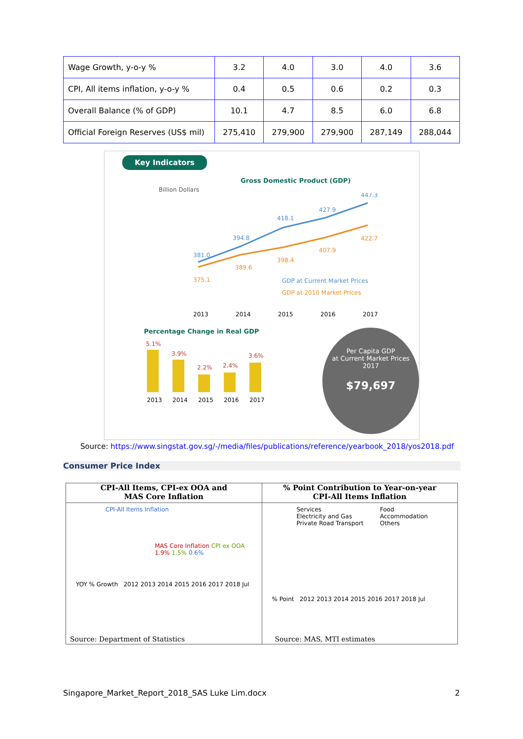| Wage Growth, y-o-y % | 3.2 | 4.0 | 3.0 | 4.0 | 3.6 |
| CPI, All items inflation, y-o-y % | 0.4 | 0.5 | 0.6 | 0.2 | 0.3 |
| Overall Balance (% of GDP) | 10.1 | 4.7 | 8.5 | 6.0 | 6.8 |
| Official Foreign Reserves (US$ mil) | 275,410 | 279,900 | 279,900 | 287,149 | 288,044 |
Key Indicators
Gross Domestic Product (GDP)
Billion Dollars
381.0
394.8
418.1
427.9
447.3
375.1
389.6
398.4
407.9
422.7
GDP at Current Market Prices
GDP at 2010 Market Prices
2013
2014
2015
2016
2017
Percentage Change in Real GDP
5.1%
3.9%
2.2%
2.4%
3.6%
2013
2014
2015
2016
2017
Per Capita GDP
at Current Market Prices
2017
$79,697
Source: https://www.singstat.gov.sg/-/media/files/publications/reference/yearbook_2018/yos2018.pdf
Consumer Price Index
CPI-All Items, CPI-ex OOA and
MAS Core Inflation
CPI-All Items Inflation
MAS Core Inflation CPI ex OOA
1.9% 1.5% 0.6%
YOY % Growth 2012 2013 2014 2015 2016 2017 2018 Jul
Source: Department of Statistics
% Point Contribution to Year-on-year
CPI-All Items Inflation
Services
Electricity and Gas
Private Road Transport
Food
Accommodation
Others
% Point 2012 2013 2014 2015 2016 2017 2018 Jul
Source: MAS, MTI estimates
Singapore_Market_Report_2018_SAS Luke Lim.docx 2